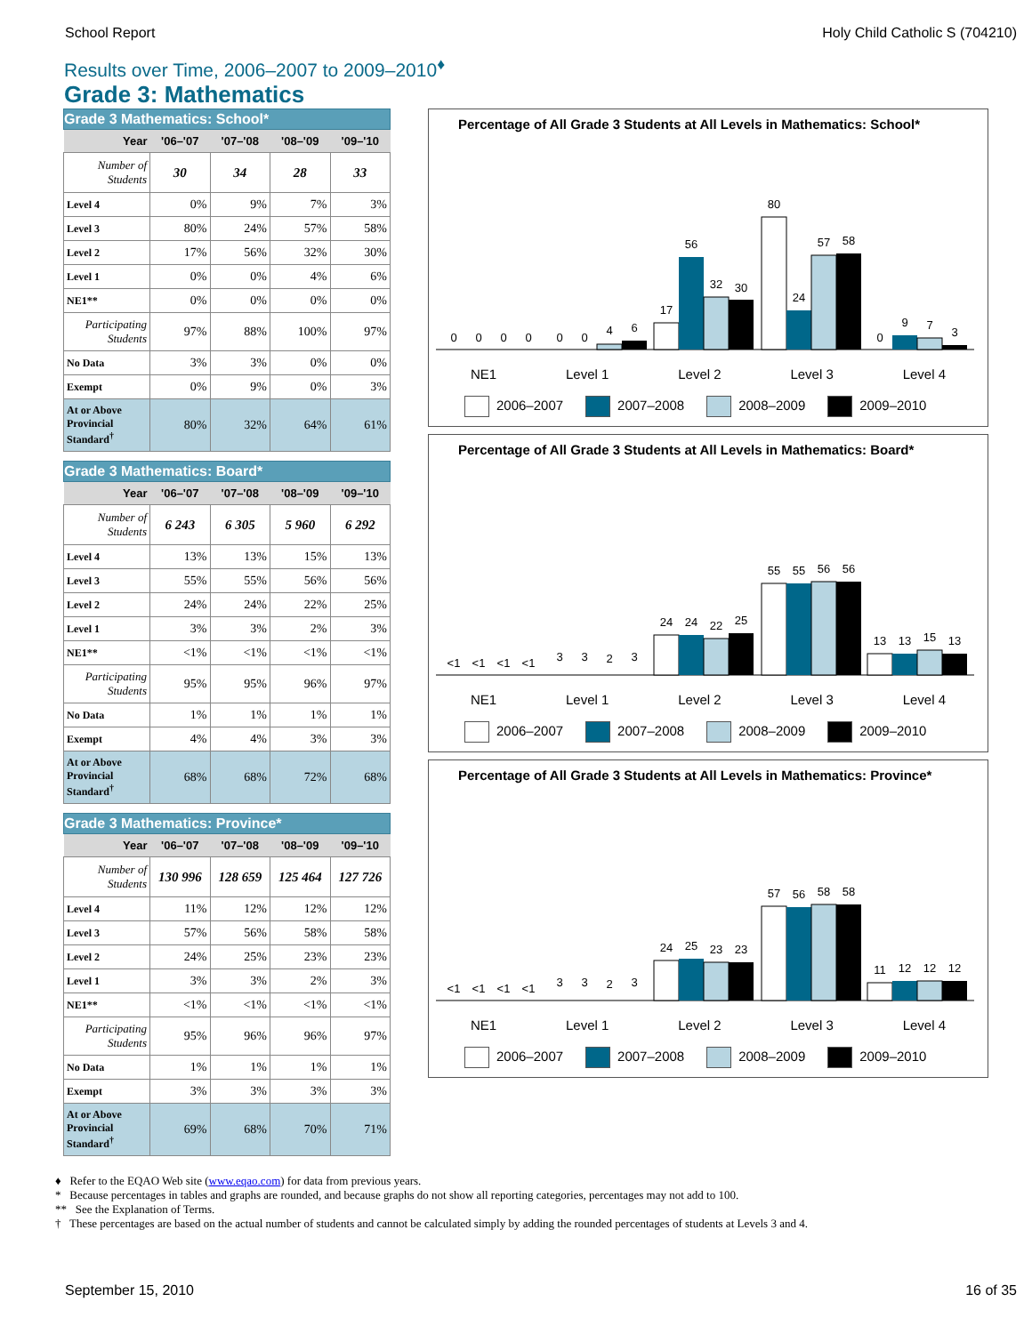School Report Holy Child Catholic S (704210)
Results over Time, 2006–2007 to 2009–2010<sup>♦</sup>
Grade 3: Mathematics
| Grade 3 Mathematics: School* | | | | |
| Year | '06–'07 | '07–'08 | '08–'09 | '09–'10 |
| Number of Students | 30 | 34 | 28 | 33 |
| Level 4 | 0% | 9% | 7% | 3% |
| Level 3 | 80% | 24% | 57% | 58% |
| Level 2 | 17% | 56% | 32% | 30% |
| Level 1 | 0% | 0% | 4% | 6% |
| NE1** | 0% | 0% | 0% | 0% |
| Participating Students | 97% | 88% | 100% | 97% |
| No Data | 3% | 3% | 0% | 0% |
| Exempt | 0% | 9% | 0% | 3% |
| At or Above Provincial Standard<sup>†</sup> | 80% | 32% | 64% | 61% |
| Grade 3 Mathematics: Board* | | | | |
| Year | '06–'07 | '07–'08 | '08–'09 | '09–'10 |
| Number of Students | 6 243 | 6 305 | 5 960 | 6 292 |
| Level 4 | 13% | 13% | 15% | 13% |
| Level 3 | 55% | 55% | 56% | 56% |
| Level 2 | 24% | 24% | 22% | 25% |
| Level 1 | 3% | 3% | 2% | 3% |
| NE1** | <1% | <1% | <1% | <1% |
| Participating Students | 95% | 95% | 96% | 97% |
| No Data | 1% | 1% | 1% | 1% |
| Exempt | 4% | 4% | 3% | 3% |
| At or Above Provincial Standard<sup>†</sup> | 68% | 68% | 72% | 68% |
| Grade 3 Mathematics: Province* | | | | |
| Year | '06–'07 | '07–'08 | '08–'09 | '09–'10 |
| Number of Students | 130 996 | 128 659 | 125 464 | 127 726 |
| Level 4 | 11% | 12% | 12% | 12% |
| Level 3 | 57% | 56% | 58% | 58% |
| Level 2 | 24% | 25% | 23% | 23% |
| Level 1 | 3% | 3% | 2% | 3% |
| NE1** | <1% | <1% | <1% | <1% |
| Participating Students | 95% | 96% | 96% | 97% |
| No Data | 1% | 1% | 1% | 1% |
| Exempt | 3% | 3% | 3% | 3% |
| At or Above Provincial Standard<sup>†</sup> | 69% | 68% | 70% | 71% |
Percentage of All Grade 3 Students at All Levels in Mathematics: School*
0
0
0
0
0
0
4
6
17
56
32
30
80
24
57
58
0
9
7
3
NE1 Level 1 Level 2 Level 3 Level 4
2006–2007 2007–2008 2008–2009 2009–2010
Percentage of All Grade 3 Students at All Levels in Mathematics: Board*
<1
<1
<1
<1
3
3
2
3
24
24
22
25
55
55
56
56
13
13
15
13
NE1 Level 1 Level 2 Level 3 Level 4
2006–2007 2007–2008 2008–2009 2009–2010
Percentage of All Grade 3 Students at All Levels in Mathematics: Province*
<1
<1
<1
<1
3
3
2
3
24
25
23
23
57
56
58
58
11
12
12
12
NE1 Level 1 Level 2 Level 3 Level 4
2006–2007 2007–2008 2008–2009 2009–2010
♦ Refer to the EQAO Web site (www.eqao.com) for data from previous years.
* Because percentages in tables and graphs are rounded, and because graphs do not show all reporting categories, percentages may not add to 100.
** See the Explanation of Terms.
† These percentages are based on the actual number of students and cannot be calculated simply by adding the rounded percentages of students at Levels 3 and 4.
September 15, 2010 16 of 35